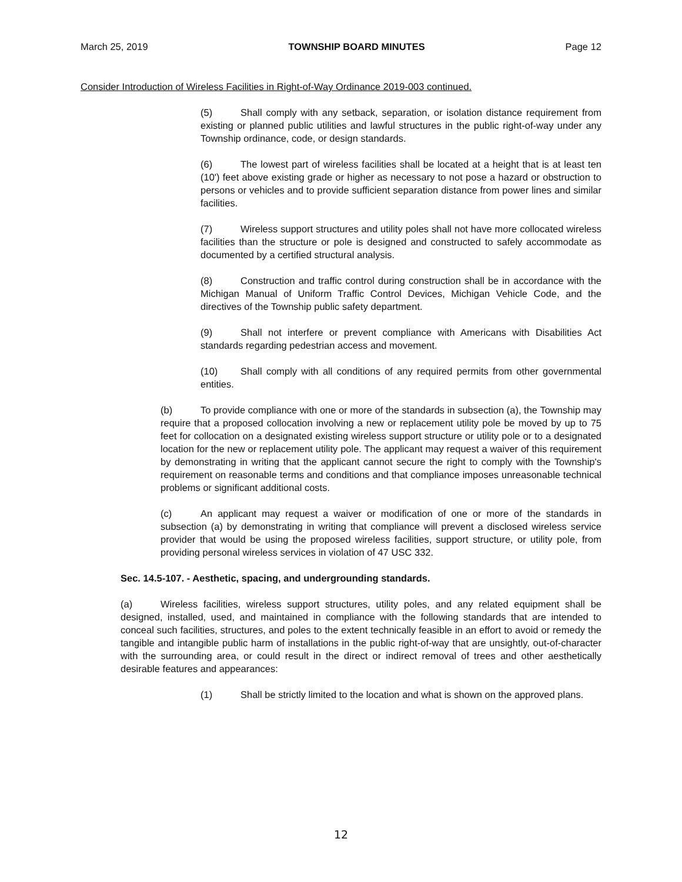March 25, 2019 TOWNSHIP BOARD MINUTES Page 12
Consider Introduction of Wireless Facilities in Right-of-Way Ordinance 2019-003 continued.
(5) Shall comply with any setback, separation, or isolation distance requirement from existing or planned public utilities and lawful structures in the public right-of-way under any Township ordinance, code, or design standards.
(6) The lowest part of wireless facilities shall be located at a height that is at least ten (10') feet above existing grade or higher as necessary to not pose a hazard or obstruction to persons or vehicles and to provide sufficient separation distance from power lines and similar facilities.
(7) Wireless support structures and utility poles shall not have more collocated wireless facilities than the structure or pole is designed and constructed to safely accommodate as documented by a certified structural analysis.
(8) Construction and traffic control during construction shall be in accordance with the Michigan Manual of Uniform Traffic Control Devices, Michigan Vehicle Code, and the directives of the Township public safety department.
(9) Shall not interfere or prevent compliance with Americans with Disabilities Act standards regarding pedestrian access and movement.
(10) Shall comply with all conditions of any required permits from other governmental entities.
(b) To provide compliance with one or more of the standards in subsection (a), the Township may require that a proposed collocation involving a new or replacement utility pole be moved by up to 75 feet for collocation on a designated existing wireless support structure or utility pole or to a designated location for the new or replacement utility pole. The applicant may request a waiver of this requirement by demonstrating in writing that the applicant cannot secure the right to comply with the Township's requirement on reasonable terms and conditions and that compliance imposes unreasonable technical problems or significant additional costs.
(c) An applicant may request a waiver or modification of one or more of the standards in subsection (a) by demonstrating in writing that compliance will prevent a disclosed wireless service provider that would be using the proposed wireless facilities, support structure, or utility pole, from providing personal wireless services in violation of 47 USC 332.
Sec. 14.5-107. - Aesthetic, spacing, and undergrounding standards.
(a) Wireless facilities, wireless support structures, utility poles, and any related equipment shall be designed, installed, used, and maintained in compliance with the following standards that are intended to conceal such facilities, structures, and poles to the extent technically feasible in an effort to avoid or remedy the tangible and intangible public harm of installations in the public right-of-way that are unsightly, out-of-character with the surrounding area, or could result in the direct or indirect removal of trees and other aesthetically desirable features and appearances:
(1) Shall be strictly limited to the location and what is shown on the approved plans.
12